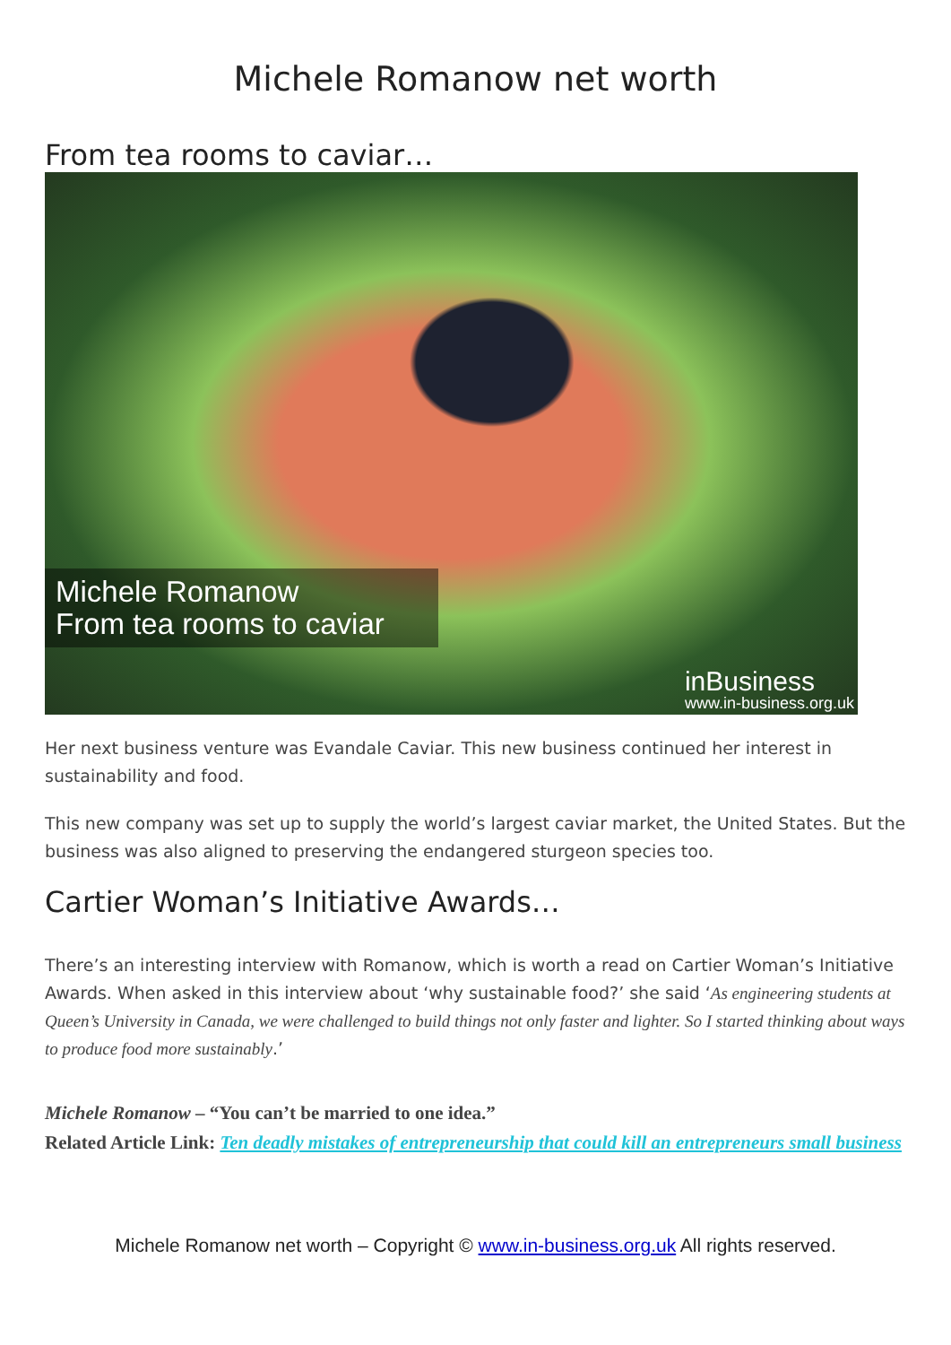Michele Romanow net worth
From tea rooms to caviar…
Michele Romanow
From tea rooms to caviar
inBusiness
www.in-business.org.uk
Her next business venture was Evandale Caviar. This new business continued her interest in sustainability and food.
This new company was set up to supply the world’s largest caviar market, the United States. But the business was also aligned to preserving the endangered sturgeon species too.
Cartier Woman’s Initiative Awards…
There’s an interesting interview with Romanow, which is worth a read on Cartier Woman’s Initiative Awards. When asked in this interview about ‘why sustainable food?’ she said ‘As engineering students at Queen’s University in Canada, we were challenged to build things not only faster and lighter. So I started thinking about ways to produce food more sustainably.’
Michele Romanow – “You can’t be married to one idea.”
Related Article Link: Ten deadly mistakes of entrepreneurship that could kill an entrepreneurs small business
Michele Romanow net worth – Copyright © www.in-business.org.uk All rights reserved.